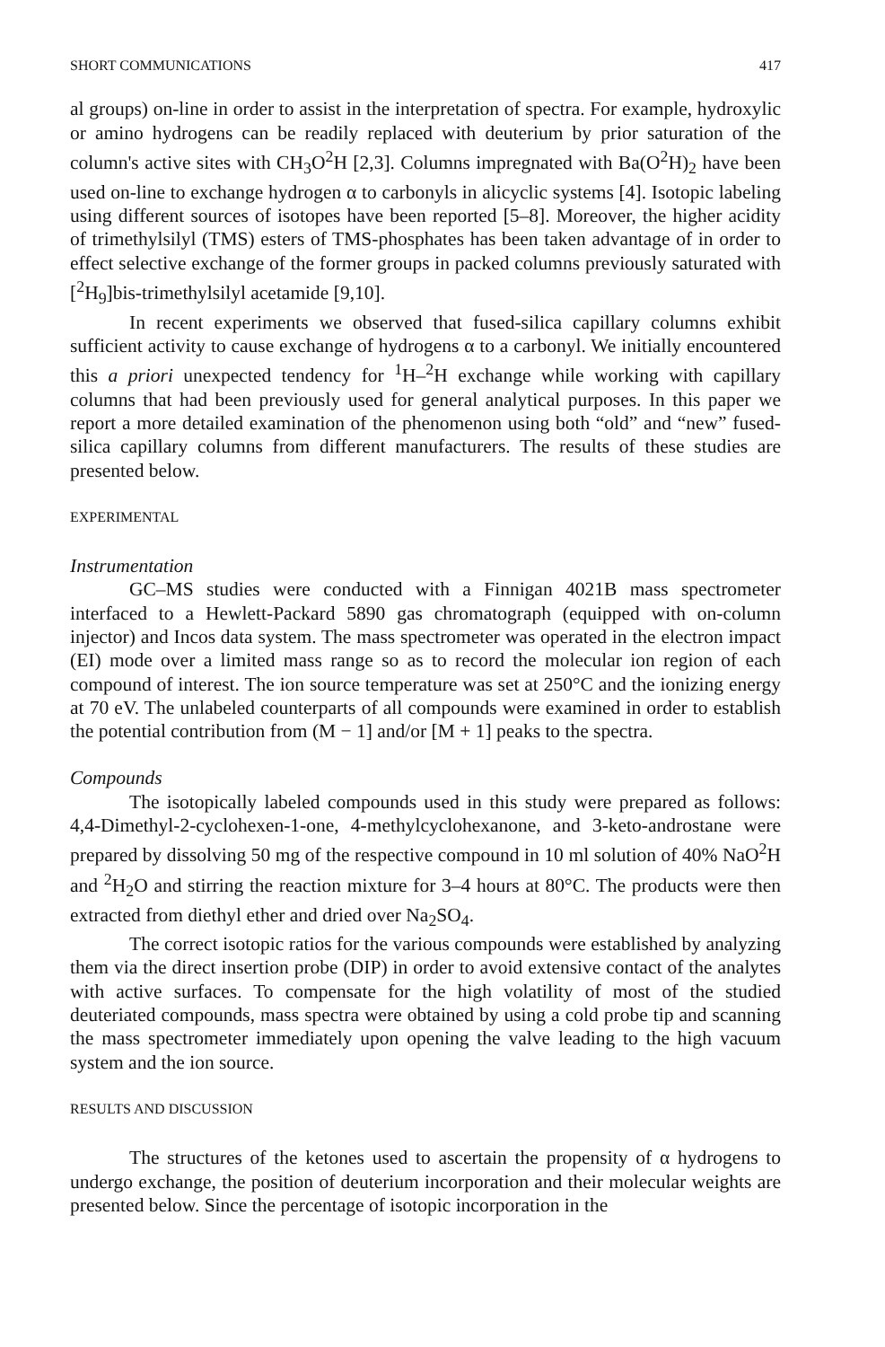SHORT COMMUNICATIONS 417
al groups) on-line in order to assist in the interpretation of spectra. For example, hydroxylic or amino hydrogens can be readily replaced with deuterium by prior saturation of the column's active sites with CH<sub>3</sub>O<sup>2</sup>H [2,3]. Columns impregnated with Ba(O<sup>2</sup>H)<sub>2</sub> have been used on-line to exchange hydrogen α to carbonyls in alicyclic systems [4]. Isotopic labeling using different sources of isotopes have been reported [5–8]. Moreover, the higher acidity of trimethylsilyl (TMS) esters of TMS-phosphates has been taken advantage of in order to effect selective exchange of the former groups in packed columns previously saturated with [<sup>2</sup>H<sub>9</sub>]bis-trimethylsilyl acetamide [9,10].
In recent experiments we observed that fused-silica capillary columns exhibit sufficient activity to cause exchange of hydrogens α to a carbonyl. We initially encountered this a priori unexpected tendency for <sup>1</sup>H–<sup>2</sup>H exchange while working with capillary columns that had been previously used for general analytical purposes. In this paper we report a more detailed examination of the phenomenon using both “old” and “new” fused-silica capillary columns from different manufacturers. The results of these studies are presented below.
EXPERIMENTAL
Instrumentation
GC–MS studies were conducted with a Finnigan 4021B mass spectrometer interfaced to a Hewlett-Packard 5890 gas chromatograph (equipped with on-column injector) and Incos data system. The mass spectrometer was operated in the electron impact (EI) mode over a limited mass range so as to record the molecular ion region of each compound of interest. The ion source temperature was set at 250°C and the ionizing energy at 70 eV. The unlabeled counterparts of all compounds were examined in order to establish the potential contribution from (M − 1] and/or [M + 1] peaks to the spectra.
Compounds
The isotopically labeled compounds used in this study were prepared as follows: 4,4-Dimethyl-2-cyclohexen-1-one, 4-methylcyclohexanone, and 3-keto-androstane were prepared by dissolving 50 mg of the respective compound in 10 ml solution of 40% NaO<sup>2</sup>H and <sup>2</sup>H<sub>2</sub>O and stirring the reaction mixture for 3–4 hours at 80°C. The products were then extracted from diethyl ether and dried over Na<sub>2</sub>SO<sub>4</sub>.
The correct isotopic ratios for the various compounds were established by analyzing them via the direct insertion probe (DIP) in order to avoid extensive contact of the analytes with active surfaces. To compensate for the high volatility of most of the studied deuteriated compounds, mass spectra were obtained by using a cold probe tip and scanning the mass spectrometer immediately upon opening the valve leading to the high vacuum system and the ion source.
RESULTS AND DISCUSSION
The structures of the ketones used to ascertain the propensity of α hydrogens to undergo exchange, the position of deuterium incorporation and their molecular weights are presented below. Since the percentage of isotopic incorporation in the